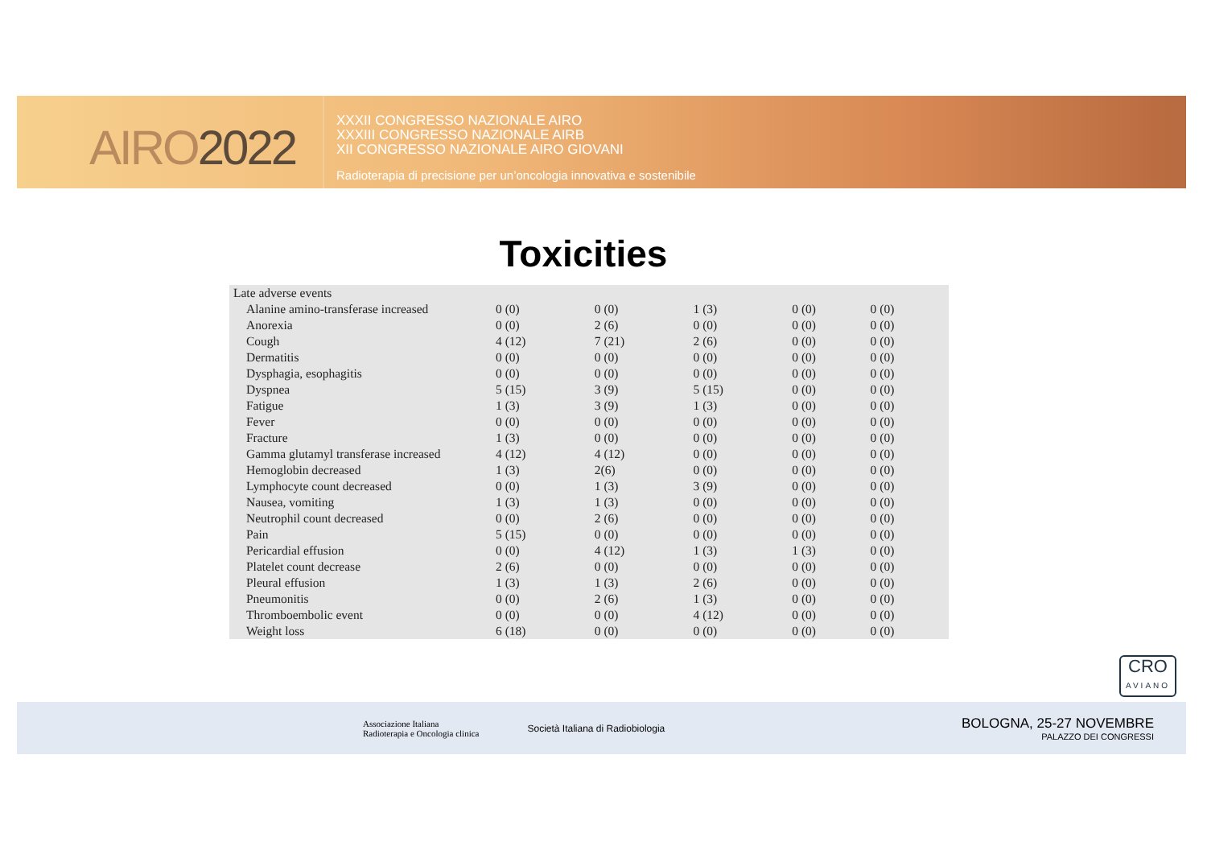AIRO2022
XXXII CONGRESSO NAZIONALE AIRO
XXXIII CONGRESSO NAZIONALE AIRB
XII CONGRESSO NAZIONALE AIRO GIOVANI
Radioterapia di precisione per un’oncologia innovativa e sostenibile
Toxicities
| Late adverse events | | | | | |
| Alanine amino-transferase increased | 0 (0) | 0 (0) | 1 (3) | 0 (0) | 0 (0) |
| Anorexia | 0 (0) | 2 (6) | 0 (0) | 0 (0) | 0 (0) |
| Cough | 4 (12) | 7 (21) | 2 (6) | 0 (0) | 0 (0) |
| Dermatitis | 0 (0) | 0 (0) | 0 (0) | 0 (0) | 0 (0) |
| Dysphagia, esophagitis | 0 (0) | 0 (0) | 0 (0) | 0 (0) | 0 (0) |
| Dyspnea | 5 (15) | 3 (9) | 5 (15) | 0 (0) | 0 (0) |
| Fatigue | 1 (3) | 3 (9) | 1 (3) | 0 (0) | 0 (0) |
| Fever | 0 (0) | 0 (0) | 0 (0) | 0 (0) | 0 (0) |
| Fracture | 1 (3) | 0 (0) | 0 (0) | 0 (0) | 0 (0) |
| Gamma glutamyl transferase increased | 4 (12) | 4 (12) | 0 (0) | 0 (0) | 0 (0) |
| Hemoglobin decreased | 1 (3) | 2(6) | 0 (0) | 0 (0) | 0 (0) |
| Lymphocyte count decreased | 0 (0) | 1 (3) | 3 (9) | 0 (0) | 0 (0) |
| Nausea, vomiting | 1 (3) | 1 (3) | 0 (0) | 0 (0) | 0 (0) |
| Neutrophil count decreased | 0 (0) | 2 (6) | 0 (0) | 0 (0) | 0 (0) |
| Pain | 5 (15) | 0 (0) | 0 (0) | 0 (0) | 0 (0) |
| Pericardial effusion | 0 (0) | 4 (12) | 1 (3) | 1 (3) | 0 (0) |
| Platelet count decrease | 2 (6) | 0 (0) | 0 (0) | 0 (0) | 0 (0) |
| Pleural effusion | 1 (3) | 1 (3) | 2 (6) | 0 (0) | 0 (0) |
| Pneumonitis | 0 (0) | 2 (6) | 1 (3) | 0 (0) | 0 (0) |
| Thromboembolic event | 0 (0) | 0 (0) | 4 (12) | 0 (0) | 0 (0) |
| Weight loss | 6 (18) | 0 (0) | 0 (0) | 0 (0) | 0 (0) |
CRO
AVIANO
Associazione Italiana
Radioterapia e Oncologia clinica
Società Italiana di Radiobiologia
BOLOGNA, 25-27 NOVEMBRE
PALAZZO DEI CONGRESSI